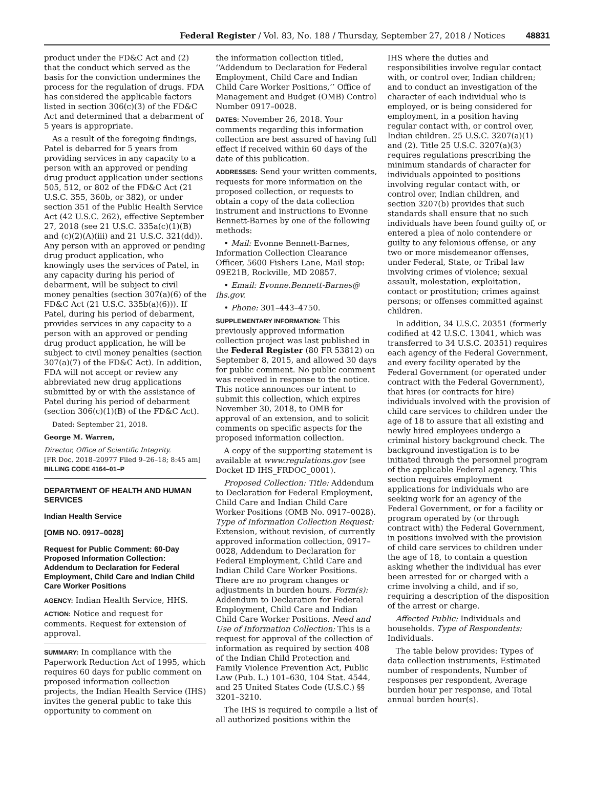Federal Register / Vol. 83, No. 188 / Thursday, September 27, 2018 / Notices 48831
product under the FD&C Act and (2) that the conduct which served as the basis for the conviction undermines the process for the regulation of drugs. FDA has considered the applicable factors listed in section 306(c)(3) of the FD&C Act and determined that a debarment of 5 years is appropriate.
As a result of the foregoing findings, Patel is debarred for 5 years from providing services in any capacity to a person with an approved or pending drug product application under sections 505, 512, or 802 of the FD&C Act (21 U.S.C. 355, 360b, or 382), or under section 351 of the Public Health Service Act (42 U.S.C. 262), effective September 27, 2018 (see 21 U.S.C. 335a(c)(1)(B) and (c)(2)(A)(iii) and 21 U.S.C. 321(dd)). Any person with an approved or pending drug product application, who knowingly uses the services of Patel, in any capacity during his period of debarment, will be subject to civil money penalties (section 307(a)(6) of the FD&C Act (21 U.S.C. 335b(a)(6))). If Patel, during his period of debarment, provides services in any capacity to a person with an approved or pending drug product application, he will be subject to civil money penalties (section 307(a)(7) of the FD&C Act). In addition, FDA will not accept or review any abbreviated new drug applications submitted by or with the assistance of Patel during his period of debarment (section 306(c)(1)(B) of the FD&C Act).
Dated: September 21, 2018.
George M. Warren,
Director, Office of Scientific Integrity.
[FR Doc. 2018–20977 Filed 9–26–18; 8:45 am]
BILLING CODE 4164–01–P
DEPARTMENT OF HEALTH AND HUMAN SERVICES
Indian Health Service
[OMB NO. 0917–0028]
Request for Public Comment: 60-Day Proposed Information Collection: Addendum to Declaration for Federal Employment, Child Care and Indian Child Care Worker Positions
AGENCY: Indian Health Service, HHS.
ACTION: Notice and request for comments. Request for extension of approval.
SUMMARY: In compliance with the Paperwork Reduction Act of 1995, which requires 60 days for public comment on proposed information collection projects, the Indian Health Service (IHS) invites the general public to take this opportunity to comment on
the information collection titled, ‘‘Addendum to Declaration for Federal Employment, Child Care and Indian Child Care Worker Positions,’’ Office of Management and Budget (OMB) Control Number 0917–0028.
DATES: November 26, 2018. Your comments regarding this information collection are best assured of having full effect if received within 60 days of the date of this publication.
ADDRESSES: Send your written comments, requests for more information on the proposed collection, or requests to obtain a copy of the data collection instrument and instructions to Evonne Bennett-Barnes by one of the following methods:
• Mail: Evonne Bennett-Barnes, Information Collection Clearance Officer, 5600 Fishers Lane, Mail stop: 09E21B, Rockville, MD 20857.
• Email: Evonne.Bennett-Barnes@ ihs.gov.
• Phone: 301–443–4750.
SUPPLEMENTARY INFORMATION: This previously approved information collection project was last published in the Federal Register (80 FR 53812) on September 8, 2015, and allowed 30 days for public comment. No public comment was received in response to the notice. This notice announces our intent to submit this collection, which expires November 30, 2018, to OMB for approval of an extension, and to solicit comments on specific aspects for the proposed information collection.
A copy of the supporting statement is available at www.regulations.gov (see Docket ID IHS_FRDOC_0001).
Proposed Collection: Title: Addendum to Declaration for Federal Employment, Child Care and Indian Child Care Worker Positions (OMB No. 0917–0028). Type of Information Collection Request: Extension, without revision, of currently approved information collection, 0917–0028, Addendum to Declaration for Federal Employment, Child Care and Indian Child Care Worker Positions. There are no program changes or adjustments in burden hours. Form(s): Addendum to Declaration for Federal Employment, Child Care and Indian Child Care Worker Positions. Need and Use of Information Collection: This is a request for approval of the collection of information as required by section 408 of the Indian Child Protection and Family Violence Prevention Act, Public Law (Pub. L.) 101–630, 104 Stat. 4544, and 25 United States Code (U.S.C.) §§ 3201–3210.
The IHS is required to compile a list of all authorized positions within the
IHS where the duties and responsibilities involve regular contact with, or control over, Indian children; and to conduct an investigation of the character of each individual who is employed, or is being considered for employment, in a position having regular contact with, or control over, Indian children. 25 U.S.C. 3207(a)(1) and (2). Title 25 U.S.C. 3207(a)(3) requires regulations prescribing the minimum standards of character for individuals appointed to positions involving regular contact with, or control over, Indian children, and section 3207(b) provides that such standards shall ensure that no such individuals have been found guilty of, or entered a plea of nolo contendere or guilty to any felonious offense, or any two or more misdemeanor offenses, under Federal, State, or Tribal law involving crimes of violence; sexual assault, molestation, exploitation, contact or prostitution; crimes against persons; or offenses committed against children.
In addition, 34 U.S.C. 20351 (formerly codified at 42 U.S.C. 13041, which was transferred to 34 U.S.C. 20351) requires each agency of the Federal Government, and every facility operated by the Federal Government (or operated under contract with the Federal Government), that hires (or contracts for hire) individuals involved with the provision of child care services to children under the age of 18 to assure that all existing and newly hired employees undergo a criminal history background check. The background investigation is to be initiated through the personnel program of the applicable Federal agency. This section requires employment applications for individuals who are seeking work for an agency of the Federal Government, or for a facility or program operated by (or through contract with) the Federal Government, in positions involved with the provision of child care services to children under the age of 18, to contain a question asking whether the individual has ever been arrested for or charged with a crime involving a child, and if so, requiring a description of the disposition of the arrest or charge.
Affected Public: Individuals and households. Type of Respondents: Individuals.
The table below provides: Types of data collection instruments, Estimated number of respondents, Number of responses per respondent, Average burden hour per response, and Total annual burden hour(s).